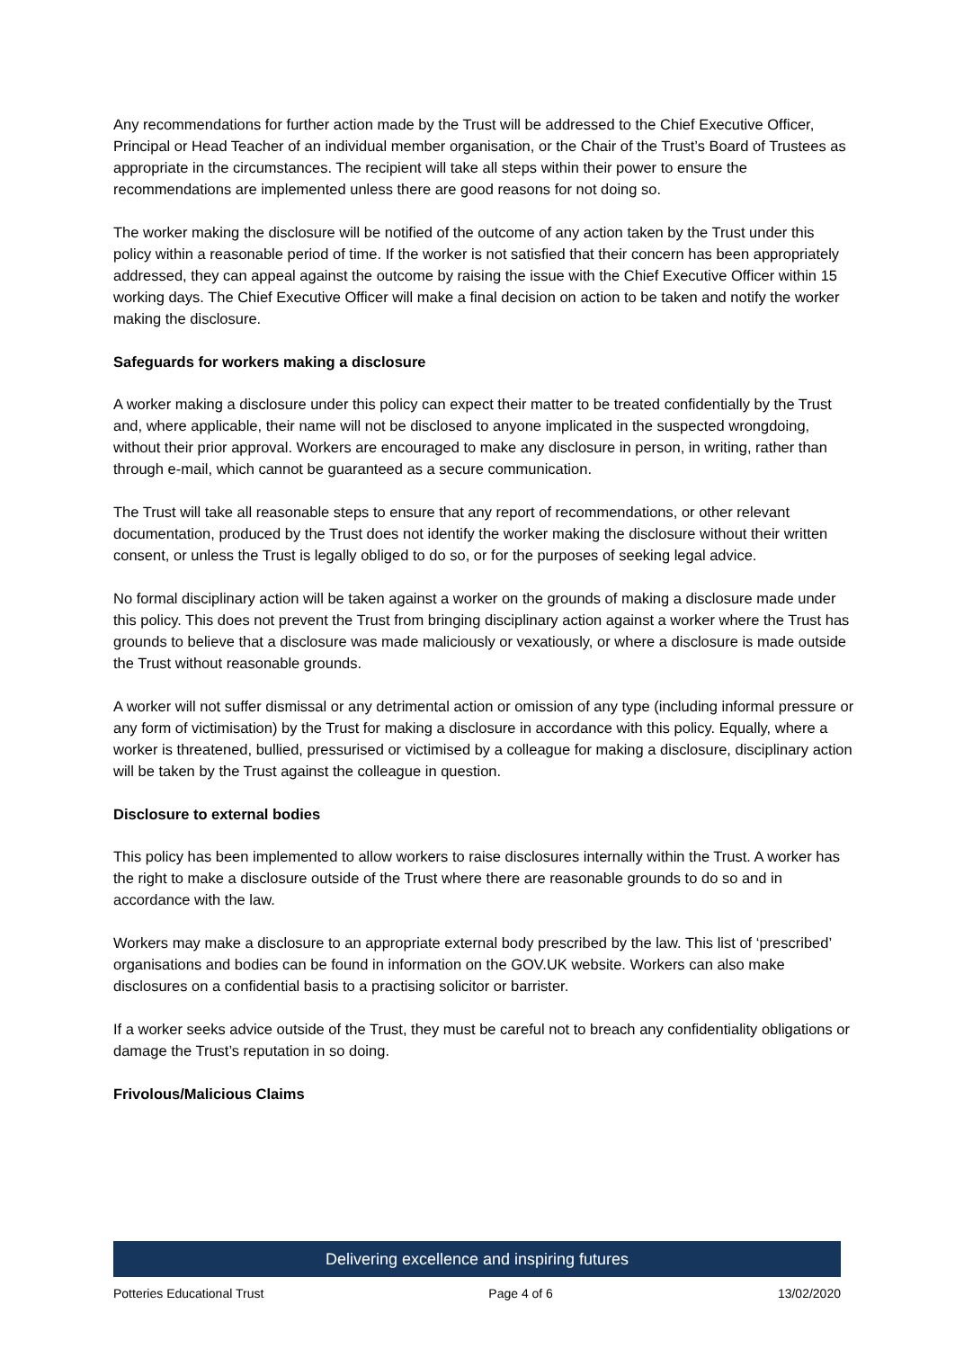Any recommendations for further action made by the Trust will be addressed to the Chief Executive Officer, Principal or Head Teacher of an individual member organisation, or the Chair of the Trust’s Board of Trustees as appropriate in the circumstances. The recipient will take all steps within their power to ensure the recommendations are implemented unless there are good reasons for not doing so.
The worker making the disclosure will be notified of the outcome of any action taken by the Trust under this policy within a reasonable period of time. If the worker is not satisfied that their concern has been appropriately addressed, they can appeal against the outcome by raising the issue with the Chief Executive Officer within 15 working days. The Chief Executive Officer will make a final decision on action to be taken and notify the worker making the disclosure.
Safeguards for workers making a disclosure
A worker making a disclosure under this policy can expect their matter to be treated confidentially by the Trust and, where applicable, their name will not be disclosed to anyone implicated in the suspected wrongdoing, without their prior approval. Workers are encouraged to make any disclosure in person, in writing, rather than through e-mail, which cannot be guaranteed as a secure communication.
The Trust will take all reasonable steps to ensure that any report of recommendations, or other relevant documentation, produced by the Trust does not identify the worker making the disclosure without their written consent, or unless the Trust is legally obliged to do so, or for the purposes of seeking legal advice.
No formal disciplinary action will be taken against a worker on the grounds of making a disclosure made under this policy. This does not prevent the Trust from bringing disciplinary action against a worker where the Trust has grounds to believe that a disclosure was made maliciously or vexatiously, or where a disclosure is made outside the Trust without reasonable grounds.
A worker will not suffer dismissal or any detrimental action or omission of any type (including informal pressure or any form of victimisation) by the Trust for making a disclosure in accordance with this policy. Equally, where a worker is threatened, bullied, pressurised or victimised by a colleague for making a disclosure, disciplinary action will be taken by the Trust against the colleague in question.
Disclosure to external bodies
This policy has been implemented to allow workers to raise disclosures internally within the Trust. A worker has the right to make a disclosure outside of the Trust where there are reasonable grounds to do so and in accordance with the law.
Workers may make a disclosure to an appropriate external body prescribed by the law. This list of ‘prescribed’ organisations and bodies can be found in information on the GOV.UK website. Workers can also make disclosures on a confidential basis to a practising solicitor or barrister.
If a worker seeks advice outside of the Trust, they must be careful not to breach any confidentiality obligations or damage the Trust’s reputation in so doing.
Frivolous/Malicious Claims
Delivering excellence and inspiring futures
Potteries Educational Trust Page 4 of 6 13/02/2020